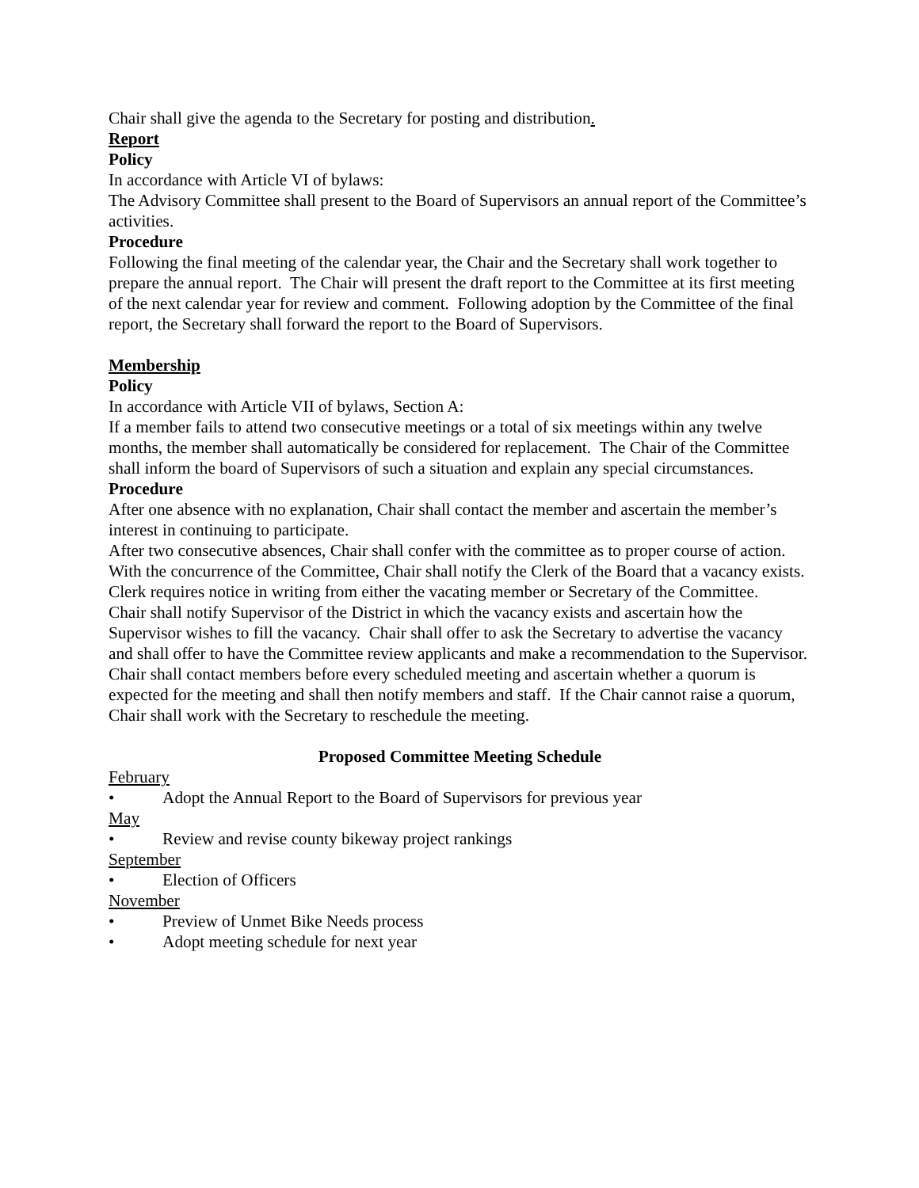Chair shall give the agenda to the Secretary for posting and distribution.
Report
Policy
In accordance with Article VI of bylaws:
The Advisory Committee shall present to the Board of Supervisors an annual report of the Committee’s activities.
Procedure
Following the final meeting of the calendar year, the Chair and the Secretary shall work together to prepare the annual report. The Chair will present the draft report to the Committee at its first meeting of the next calendar year for review and comment. Following adoption by the Committee of the final report, the Secretary shall forward the report to the Board of Supervisors.
Membership
Policy
In accordance with Article VII of bylaws, Section A:
If a member fails to attend two consecutive meetings or a total of six meetings within any twelve months, the member shall automatically be considered for replacement. The Chair of the Committee shall inform the board of Supervisors of such a situation and explain any special circumstances.
Procedure
After one absence with no explanation, Chair shall contact the member and ascertain the member’s interest in continuing to participate.
After two consecutive absences, Chair shall confer with the committee as to proper course of action.
With the concurrence of the Committee, Chair shall notify the Clerk of the Board that a vacancy exists. Clerk requires notice in writing from either the vacating member or Secretary of the Committee.
Chair shall notify Supervisor of the District in which the vacancy exists and ascertain how the Supervisor wishes to fill the vacancy. Chair shall offer to ask the Secretary to advertise the vacancy and shall offer to have the Committee review applicants and make a recommendation to the Supervisor.
Chair shall contact members before every scheduled meeting and ascertain whether a quorum is expected for the meeting and shall then notify members and staff. If the Chair cannot raise a quorum, Chair shall work with the Secretary to reschedule the meeting.
Proposed Committee Meeting Schedule
February
• Adopt the Annual Report to the Board of Supervisors for previous year
May
• Review and revise county bikeway project rankings
September
• Election of Officers
November
• Preview of Unmet Bike Needs process
• Adopt meeting schedule for next year